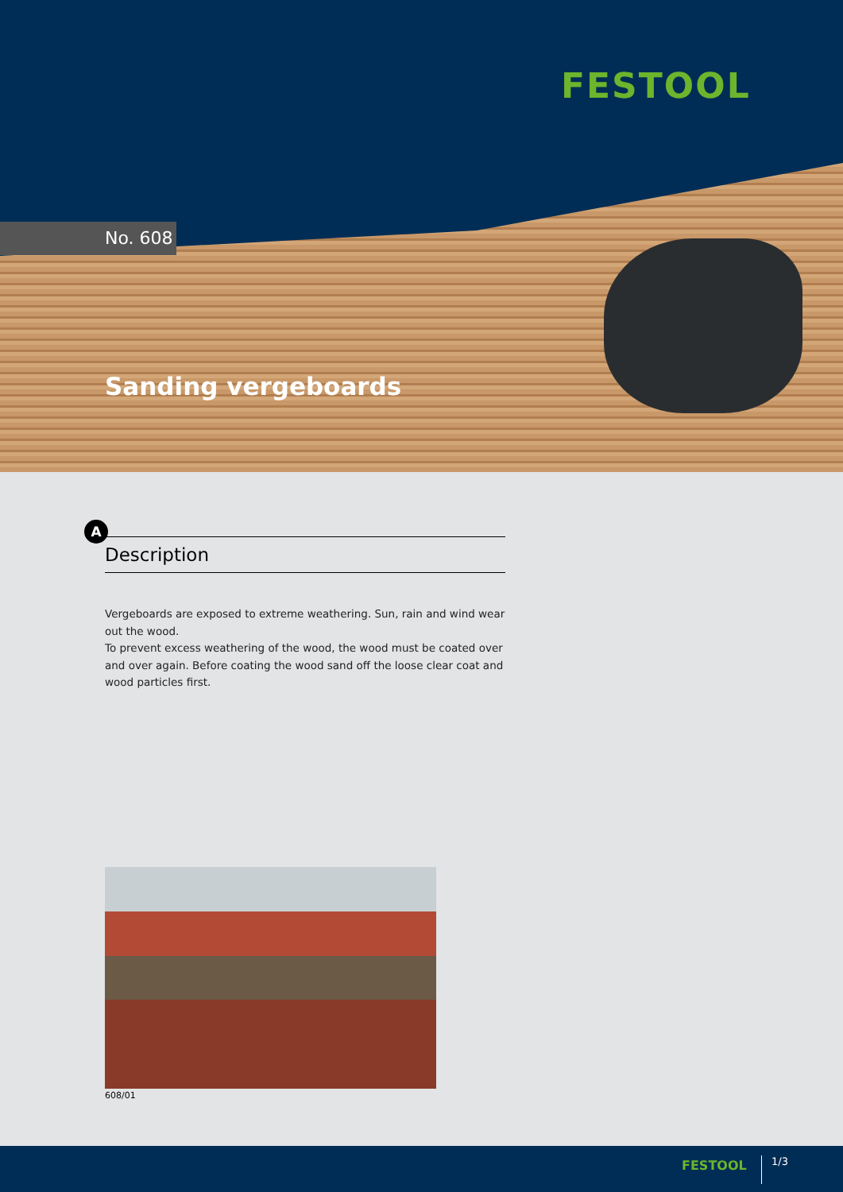FESTOOL
No. 608
Sanding vergeboards
A
Description
Vergeboards are exposed to extreme weathering. Sun, rain and wind wear out the wood.
To prevent excess weathering of the wood, the wood must be coated over and over again. Before coating the wood sand off the loose clear coat and wood particles first.
608/01
FESTOOL 1/3